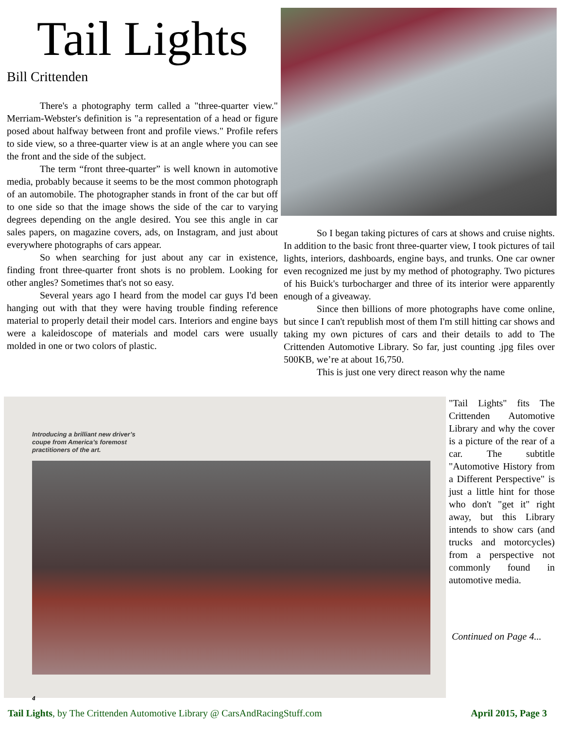Tail Lights
Bill Crittenden
There's a photography term called a "three-quarter view." Merriam-Webster's definition is "a representation of a head or figure posed about halfway between front and profile views." Profile refers to side view, so a three-quarter view is at an angle where you can see the front and the side of the subject.
The term “front three-quarter” is well known in automotive media, probably because it seems to be the most common photograph of an automobile. The photographer stands in front of the car but off to one side so that the image shows the side of the car to varying degrees depending on the angle desired. You see this angle in car sales papers, on magazine covers, ads, on Instagram, and just about everywhere photographs of cars appear.
So when searching for just about any car in existence, finding front three-quarter front shots is no problem. Looking for other angles? Sometimes that's not so easy.
Several years ago I heard from the model car guys I'd been hanging out with that they were having trouble finding reference material to properly detail their model cars. Interiors and engine bays were a kaleidoscope of materials and model cars were usually molded in one or two colors of plastic.
So I began taking pictures of cars at shows and cruise nights. In addition to the basic front three-quarter view, I took pictures of tail lights, interiors, dashboards, engine bays, and trunks. One car owner even recognized me just by my method of photography. Two pictures of his Buick's turbocharger and three of its interior were apparently enough of a giveaway.
Since then billions of more photographs have come online, but since I can't republish most of them I'm still hitting car shows and taking my own pictures of cars and their details to add to The Crittenden Automotive Library. So far, just counting .jpg files over 500KB, we’re at about 16,750.
This is just one very direct reason why the name
Introducing a brilliant new driver’s
coupe from America’s foremost
practitioners of the art.
4
"Tail Lights" fits The Crittenden Automotive Library and why the cover is a picture of the rear of a car. The subtitle "Automotive History from a Different Perspective" is just a little hint for those who don't "get it" right away, but this Library intends to show cars (and trucks and motorcycles) from a perspective not commonly found in automotive media.
Continued on Page 4...
Tail Lights, by The Crittenden Automotive Library @ CarsAndRacingStuff.com April 2015, Page 3